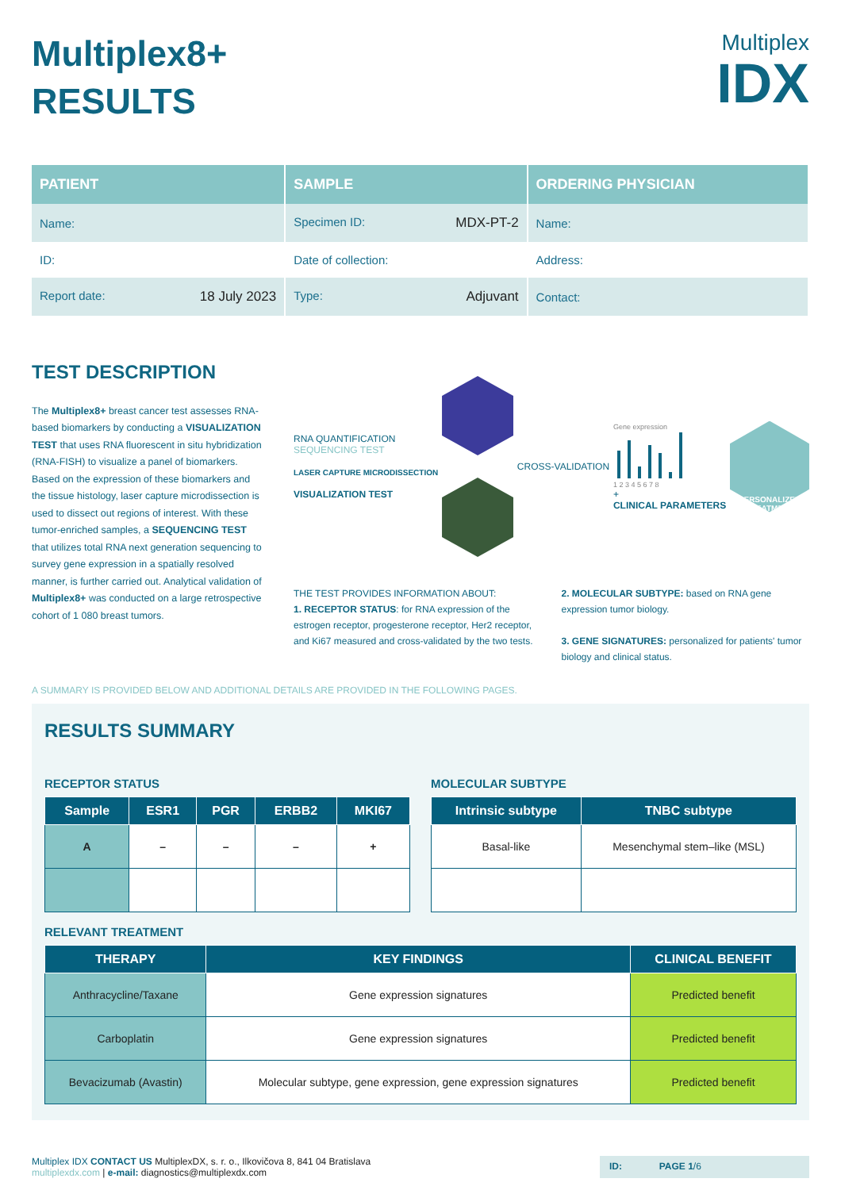Multiplex8+
RESULTS
Multiplex
IDX
| PATIENT | SAMPLE | ORDERING PHYSICIAN |
| --- | --- | --- |
| Name: | Specimen ID: MDX-PT-2 | Name: |
| ID: | Date of collection: | Address: |
| Report date: 18 July 2023 | Type: Adjuvant | Contact: |
TEST DESCRIPTION
The Multiplex8+ breast cancer test assesses RNA-based biomarkers by conducting a VISUALIZATION TEST that uses RNA fluorescent in situ hybridization (RNA-FISH) to visualize a panel of biomarkers. Based on the expression of these biomarkers and the tissue histology, laser capture microdissection is used to dissect out regions of interest. With these tumor-enriched samples, a SEQUENCING TEST that utilizes total RNA next generation sequencing to survey gene expression in a spatially resolved manner, is further carried out. Analytical validation of Multiplex8+ was conducted on a large retrospective cohort of 1 080 breast tumors.
RNA QUANTIFICATION
SEQUENCING TEST
LASER CAPTURE MICRODISSECTION
VISUALIZATION TEST
CROSS-VALIDATION
Gene expression
1 2 3 4 5 6 7 8
+
CLINICAL PARAMETERS
PERSONALIZED TREATMENT
THE TEST PROVIDES INFORMATION ABOUT:
1. RECEPTOR STATUS: for RNA expression of the estrogen receptor, progesterone receptor, Her2 receptor, and Ki67 measured and cross-validated by the two tests.
2. MOLECULAR SUBTYPE: based on RNA gene expression tumor biology.
3. GENE SIGNATURES: personalized for patients' tumor biology and clinical status.
A SUMMARY IS PROVIDED BELOW AND ADDITIONAL DETAILS ARE PROVIDED IN THE FOLLOWING PAGES.
RESULTS SUMMARY
RECEPTOR STATUS
| Sample | ESR1 | PGR | ERBB2 | MKI67 |
| --- | --- | --- | --- | --- |
| A | – | – | – | + |
MOLECULAR SUBTYPE
| Intrinsic subtype | TNBC subtype |
| --- | --- |
| Basal-like | Mesenchymal stem–like (MSL) |
RELEVANT TREATMENT
| THERAPY | KEY FINDINGS | CLINICAL BENEFIT |
| --- | --- | --- |
| Anthracycline/Taxane | Gene expression signatures | Predicted benefit |
| Carboplatin | Gene expression signatures | Predicted benefit |
| Bevacizumab (Avastin) | Molecular subtype, gene expression, gene expression signatures | Predicted benefit |
Multiplex IDX CONTACT US MultiplexDX, s. r. o., Ilkovičova 8, 841 04 Bratislava
multiplexdx.com | e-mail: diagnostics@multiplexdx.com
ID: PAGE 1/6